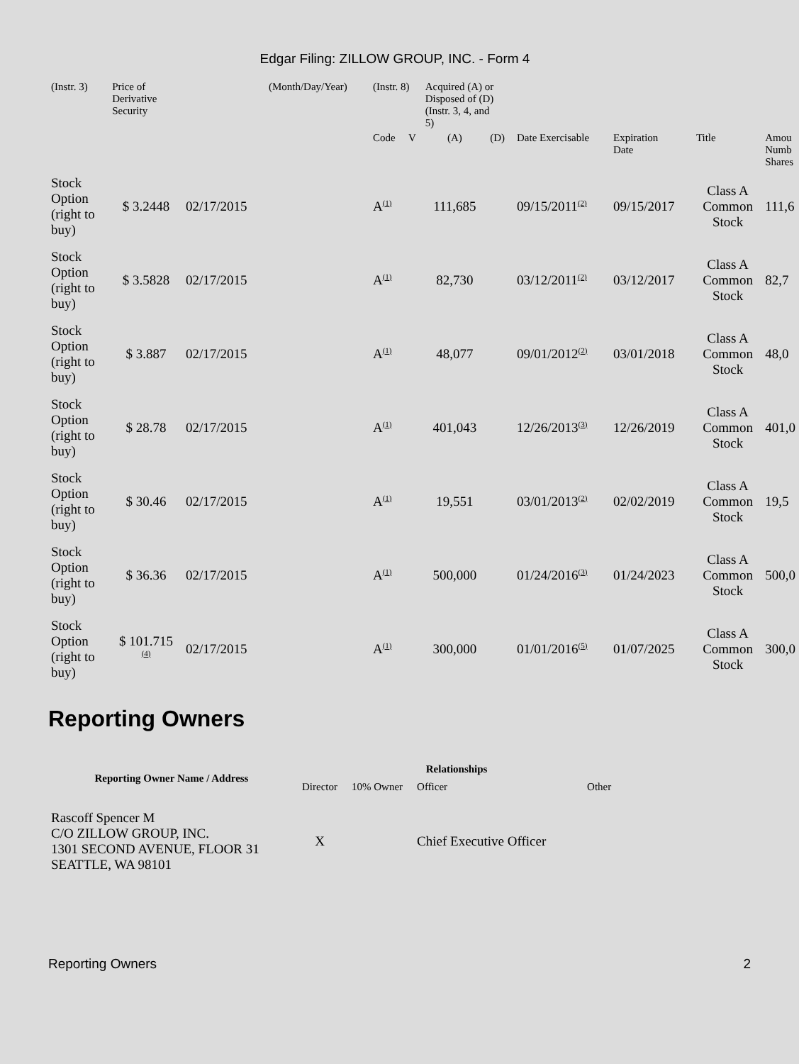Edgar Filing: ZILLOW GROUP, INC. - Form 4
| (Instr. 3) | Price of Derivative Security | | (Month/Day/Year) | (Instr. 8) | | Acquired (A) or Disposed of (D) (Instr. 3, 4, and 5) | | | | | |
| | | | | Code | V | (A) | (D) | Date Exercisable | Expiration Date | Title | Amou Numb Shares |
| Stock Option (right to buy) | $ 3.2448 | 02/17/2015 | | A<sup>(1)</sup> | | 111,685 | | 09/15/2011<sup>(2)</sup> | 09/15/2017 | Class A Common Stock | 111,6 |
| Stock Option (right to buy) | $ 3.5828 | 02/17/2015 | | A<sup>(1)</sup> | | 82,730 | | 03/12/2011<sup>(2)</sup> | 03/12/2017 | Class A Common Stock | 82,7 |
| Stock Option (right to buy) | $ 3.887 | 02/17/2015 | | A<sup>(1)</sup> | | 48,077 | | 09/01/2012<sup>(2)</sup> | 03/01/2018 | Class A Common Stock | 48,0 |
| Stock Option (right to buy) | $ 28.78 | 02/17/2015 | | A<sup>(1)</sup> | | 401,043 | | 12/26/2013<sup>(3)</sup> | 12/26/2019 | Class A Common Stock | 401,0 |
| Stock Option (right to buy) | $ 30.46 | 02/17/2015 | | A<sup>(1)</sup> | | 19,551 | | 03/01/2013<sup>(2)</sup> | 02/02/2019 | Class A Common Stock | 19,5 |
| Stock Option (right to buy) | $ 36.36 | 02/17/2015 | | A<sup>(1)</sup> | | 500,000 | | 01/24/2016<sup>(3)</sup> | 01/24/2023 | Class A Common Stock | 500,0 |
| Stock Option (right to buy) | $ 101.715 <sup>(4)</sup> | 02/17/2015 | | A<sup>(1)</sup> | | 300,000 | | 01/01/2016<sup>(5)</sup> | 01/07/2025 | Class A Common Stock | 300,0 |
Reporting Owners
| Reporting Owner Name / Address | Relationships | | | |
| --- | --- | --- | --- | --- |
| | Director | 10% Owner | Officer | Other |
| Rascoff Spencer M C/O ZILLOW GROUP, INC. 1301 SECOND AVENUE, FLOOR 31 SEATTLE, WA 98101 | X | | Chief Executive Officer | |
Reporting Owners 2